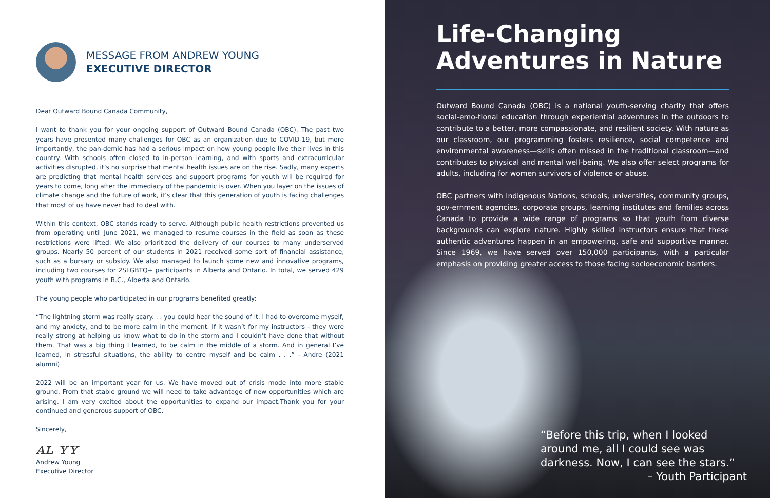MESSAGE FROM ANDREW YOUNG
EXECUTIVE DIRECTOR
Dear Outward Bound Canada Community,
I want to thank you for your ongoing support of Outward Bound Canada (OBC). The past two years have presented many challenges for OBC as an organization due to COVID-19, but more importantly, the pan-demic has had a serious impact on how young people live their lives in this country. With schools often closed to in-person learning, and with sports and extracurricular activities disrupted, it’s no surprise that mental health issues are on the rise. Sadly, many experts are predicting that mental health services and support programs for youth will be required for years to come, long after the immediacy of the pandemic is over. When you layer on the issues of climate change and the future of work, it’s clear that this generation of youth is facing challenges that most of us have never had to deal with.
Within this context, OBC stands ready to serve. Although public health restrictions prevented us from operating until June 2021, we managed to resume courses in the field as soon as these restrictions were lifted. We also prioritized the delivery of our courses to many underserved groups. Nearly 50 percent of our students in 2021 received some sort of financial assistance, such as a bursary or subsidy. We also managed to launch some new and innovative programs, including two courses for 2SLGBTQ+ participants in Alberta and Ontario. In total, we served 429 youth with programs in B.C., Alberta and Ontario.
The young people who participated in our programs benefited greatly:
“The lightning storm was really scary. . . you could hear the sound of it. I had to overcome myself, and my anxiety, and to be more calm in the moment. If it wasn’t for my instructors - they were really strong at helping us know what to do in the storm and I couldn’t have done that without them. That was a big thing I learned, to be calm in the middle of a storm. And in general I’ve learned, in stressful situations, the ability to centre myself and be calm . . .” - Andre (2021 alumni)
2022 will be an important year for us. We have moved out of crisis mode into more stable ground. From that stable ground we will need to take advantage of new opportunities which are arising. I am very excited about the opportunities to expand our impact.Thank you for your continued and generous support of OBC.
Sincerely,
ᴀʟ ʏʏ
Andrew Young
Executive Director
Life-Changing
Adventures in Nature
Outward Bound Canada (OBC) is a national youth-serving charity that offers social-emo-tional education through experiential adventures in the outdoors to contribute to a better, more compassionate, and resilient society. With nature as our classroom, our programming fosters resilience, social competence and environmental awareness—skills often missed in the traditional classroom—and contributes to physical and mental well-being. We also offer select programs for adults, including for women survivors of violence or abuse.
OBC partners with Indigenous Nations, schools, universities, community groups, gov-ernment agencies, corporate groups, learning institutes and families across Canada to provide a wide range of programs so that youth from diverse backgrounds can explore nature. Highly skilled instructors ensure that these authentic adventures happen in an empowering, safe and supportive manner. Since 1969, we have served over 150,000 participants, with a particular emphasis on providing greater access to those facing socioeconomic barriers.
“Before this trip, when I looked around me, all I could see was darkness. Now, I can see the stars.”
– Youth Participant